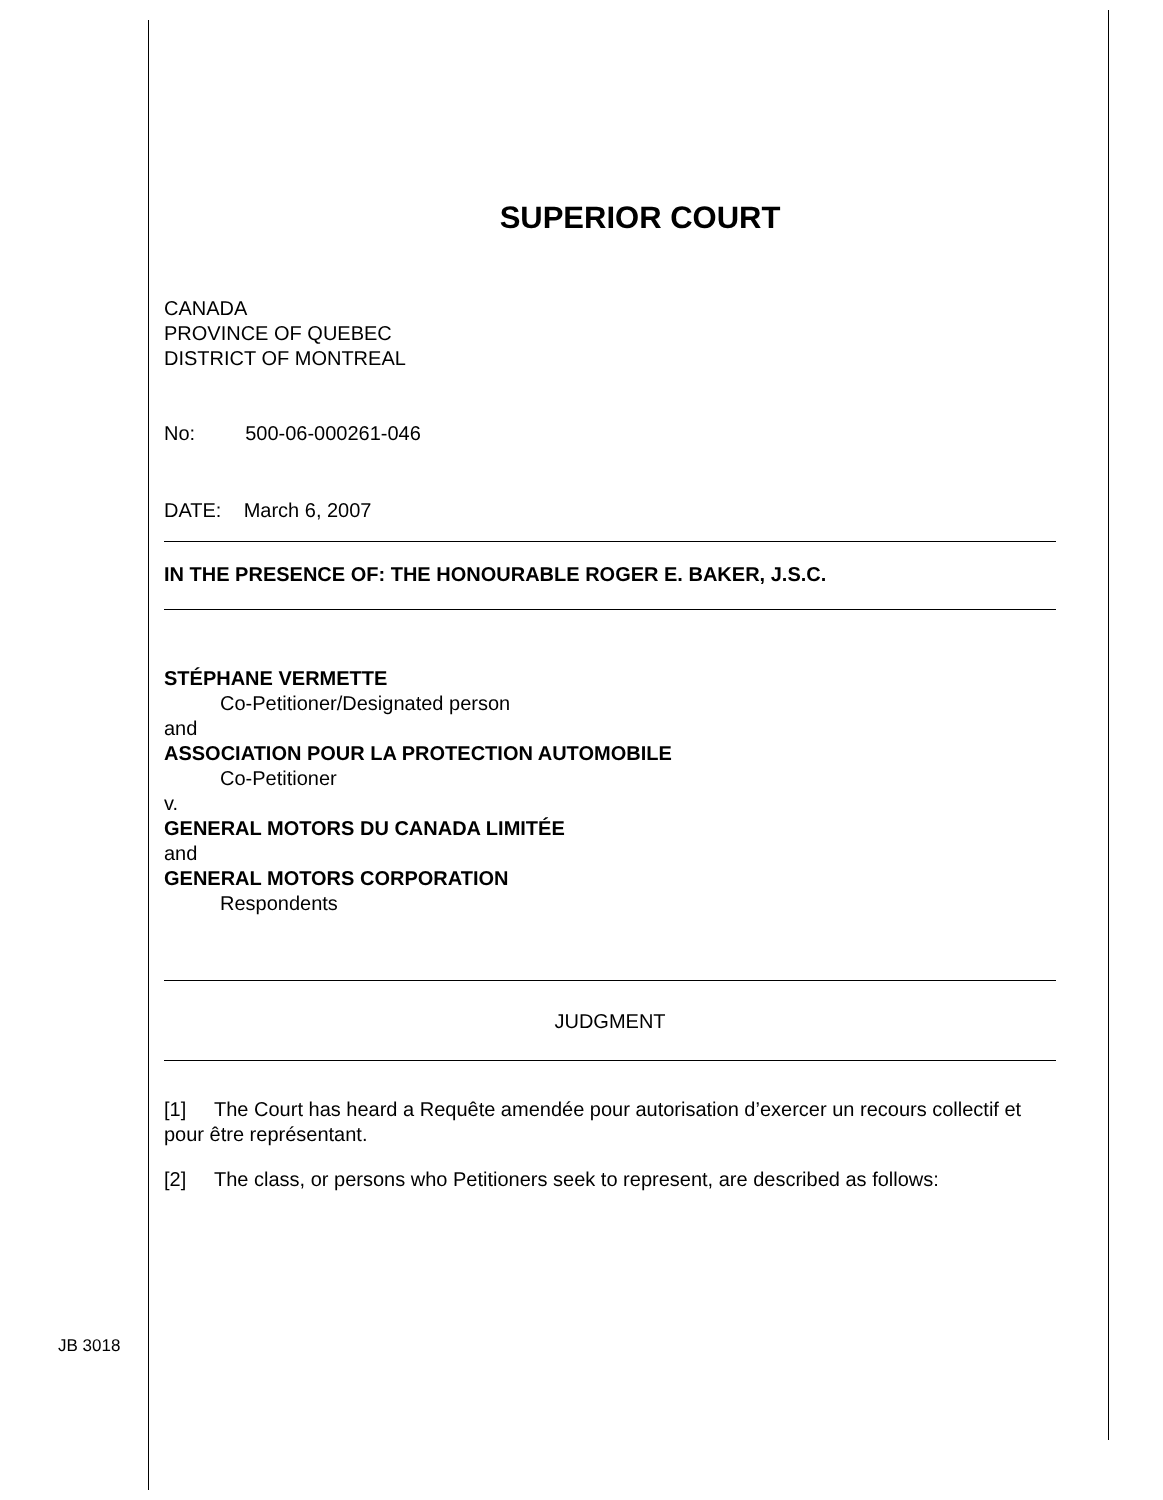JB 3018
SUPERIOR COURT
CANADA
PROVINCE OF QUEBEC
DISTRICT OF MONTREAL
No: 500-06-000261-046
DATE: March 6, 2007
IN THE PRESENCE OF: THE HONOURABLE ROGER E. BAKER, J.S.C.
STÉPHANE VERMETTE
Co-Petitioner/Designated person
and
ASSOCIATION POUR LA PROTECTION AUTOMOBILE
Co-Petitioner
v.
GENERAL MOTORS DU CANADA LIMITÉE
and
GENERAL MOTORS CORPORATION
Respondents
JUDGMENT
[1] The Court has heard a Requête amendée pour autorisation d’exercer un recours collectif et pour être représentant.
[2] The class, or persons who Petitioners seek to represent, are described as follows: